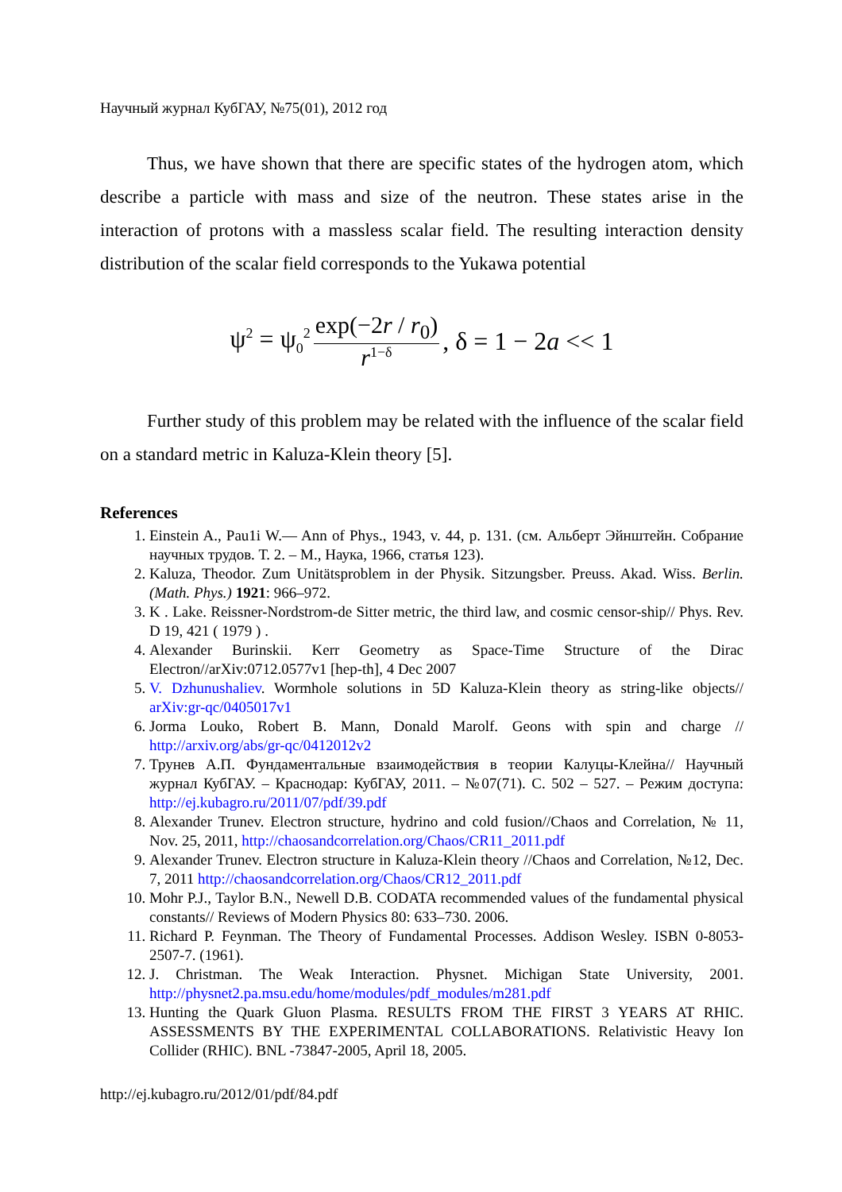Научный журнал КубГАУ, №75(01), 2012 год
Thus, we have shown that there are specific states of the hydrogen atom, which describe a particle with mass and size of the neutron. These states arise in the interaction of protons with a massless scalar field. The resulting interaction density distribution of the scalar field corresponds to the Yukawa potential
ψ<sup>2</sup> = ψ<sub>0</sub><sup>2</sup> exp(−2r / r<sub>0</sub>) r<sup>1−δ</sup>, δ = 1 − 2a << 1
Further study of this problem may be related with the influence of the scalar field on a standard metric in Kaluza-Klein theory [5].
References
1. Einstein A., Pau1i W.— Ann of Phys., 1943, v. 44, p. 131. (см. Альберт Эйнштейн. Собрание научных трудов. Т. 2. – М., Наука, 1966, статья 123).
2. Kaluza, Theodor. Zum Unitätsproblem in der Physik. Sitzungsber. Preuss. Akad. Wiss. Berlin. (Math. Phys.) 1921: 966–972.
3. K . Lake. Reissner-Nordstrom-de Sitter metric, the third law, and cosmic censor-ship// Phys. Rev. D 19, 421 ( 1979 ) .
4. Alexander Burinskii. Kerr Geometry as Space-Time Structure of the Dirac Electron//arXiv:0712.0577v1 [hep-th], 4 Dec 2007
5. V. Dzhunushaliev. Wormhole solutions in 5D Kaluza-Klein theory as string-like objects// arXiv:gr-qc/0405017v1
6. Jorma Louko, Robert B. Mann, Donald Marolf. Geons with spin and charge // http://arxiv.org/abs/gr-qc/0412012v2
7. Трунев А.П. Фундаментальные взаимодействия в теории Калуцы-Клейна// Научный журнал КубГАУ. – Краснодар: КубГАУ, 2011. – №07(71). С. 502 – 527. – Режим доступа: http://ej.kubagro.ru/2011/07/pdf/39.pdf
8. Alexander Trunev. Electron structure, hydrino and cold fusion//Chaos and Correlation, № 11, Nov. 25, 2011, http://chaosandcorrelation.org/Chaos/CR11_2011.pdf
9. Alexander Trunev. Electron structure in Kaluza-Klein theory //Chaos and Correlation, №12, Dec. 7, 2011 http://chaosandcorrelation.org/Chaos/CR12_2011.pdf
10. Mohr P.J., Taylor B.N., Newell D.B. CODATA recommended values of the fundamental physical constants// Reviews of Modern Physics 80: 633–730. 2006.
11. Richard P. Feynman. The Theory of Fundamental Processes. Addison Wesley. ISBN 0-8053-2507-7. (1961).
12. J. Christman. The Weak Interaction. Physnet. Michigan State University, 2001. http://physnet2.pa.msu.edu/home/modules/pdf_modules/m281.pdf
13. Hunting the Quark Gluon Plasma. RESULTS FROM THE FIRST 3 YEARS AT RHIC. ASSESSMENTS BY THE EXPERIMENTAL COLLABORATIONS. Relativistic Heavy Ion Collider (RHIC). BNL -73847-2005, April 18, 2005.
http://ej.kubagro.ru/2012/01/pdf/84.pdf